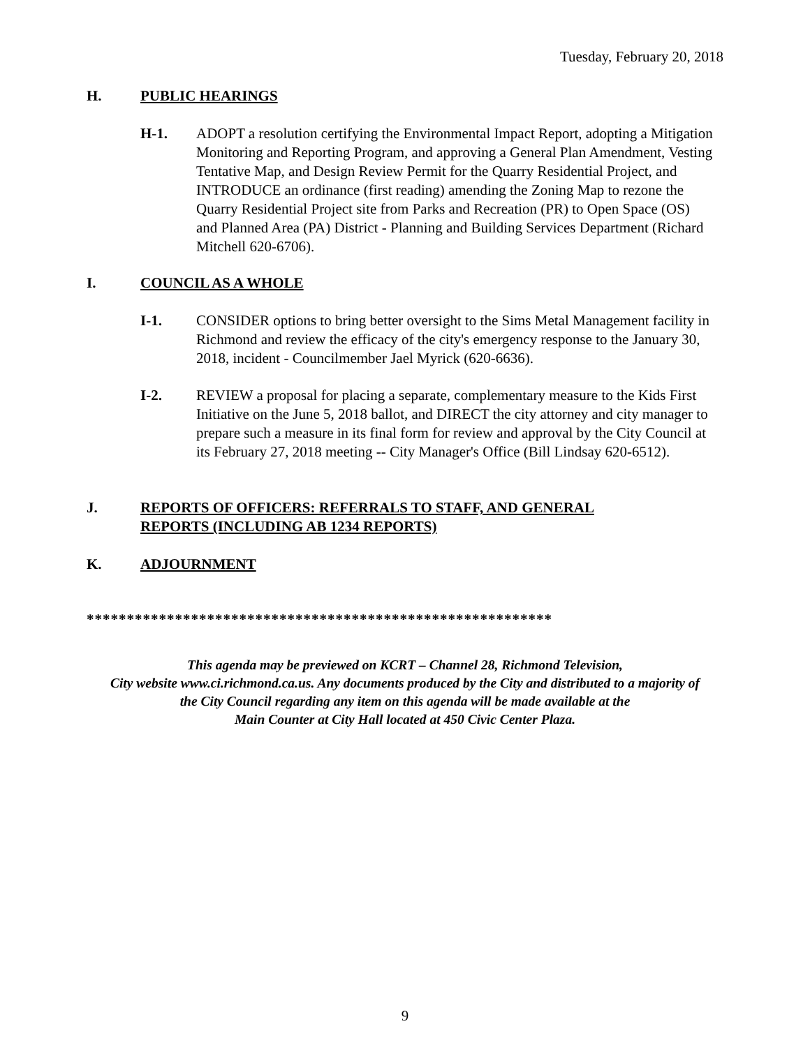Tuesday, February 20, 2018
H. PUBLIC HEARINGS
H-1. ADOPT a resolution certifying the Environmental Impact Report, adopting a Mitigation Monitoring and Reporting Program, and approving a General Plan Amendment, Vesting Tentative Map, and Design Review Permit for the Quarry Residential Project, and INTRODUCE an ordinance (first reading) amending the Zoning Map to rezone the Quarry Residential Project site from Parks and Recreation (PR) to Open Space (OS) and Planned Area (PA) District - Planning and Building Services Department (Richard Mitchell 620-6706).
I. COUNCIL AS A WHOLE
I-1. CONSIDER options to bring better oversight to the Sims Metal Management facility in Richmond and review the efficacy of the city's emergency response to the January 30, 2018, incident - Councilmember Jael Myrick (620-6636).
I-2. REVIEW a proposal for placing a separate, complementary measure to the Kids First Initiative on the June 5, 2018 ballot, and DIRECT the city attorney and city manager to prepare such a measure in its final form for review and approval by the City Council at its February 27, 2018 meeting -- City Manager's Office (Bill Lindsay 620-6512).
J. REPORTS OF OFFICERS: REFERRALS TO STAFF, AND GENERAL
REPORTS (INCLUDING AB 1234 REPORTS)
K. ADJOURNMENT
**********************************************************
This agenda may be previewed on KCRT – Channel 28, Richmond Television,
City website www.ci.richmond.ca.us. Any documents produced by the City and distributed to a majority of
the City Council regarding any item on this agenda will be made available at the
Main Counter at City Hall located at 450 Civic Center Plaza.
9